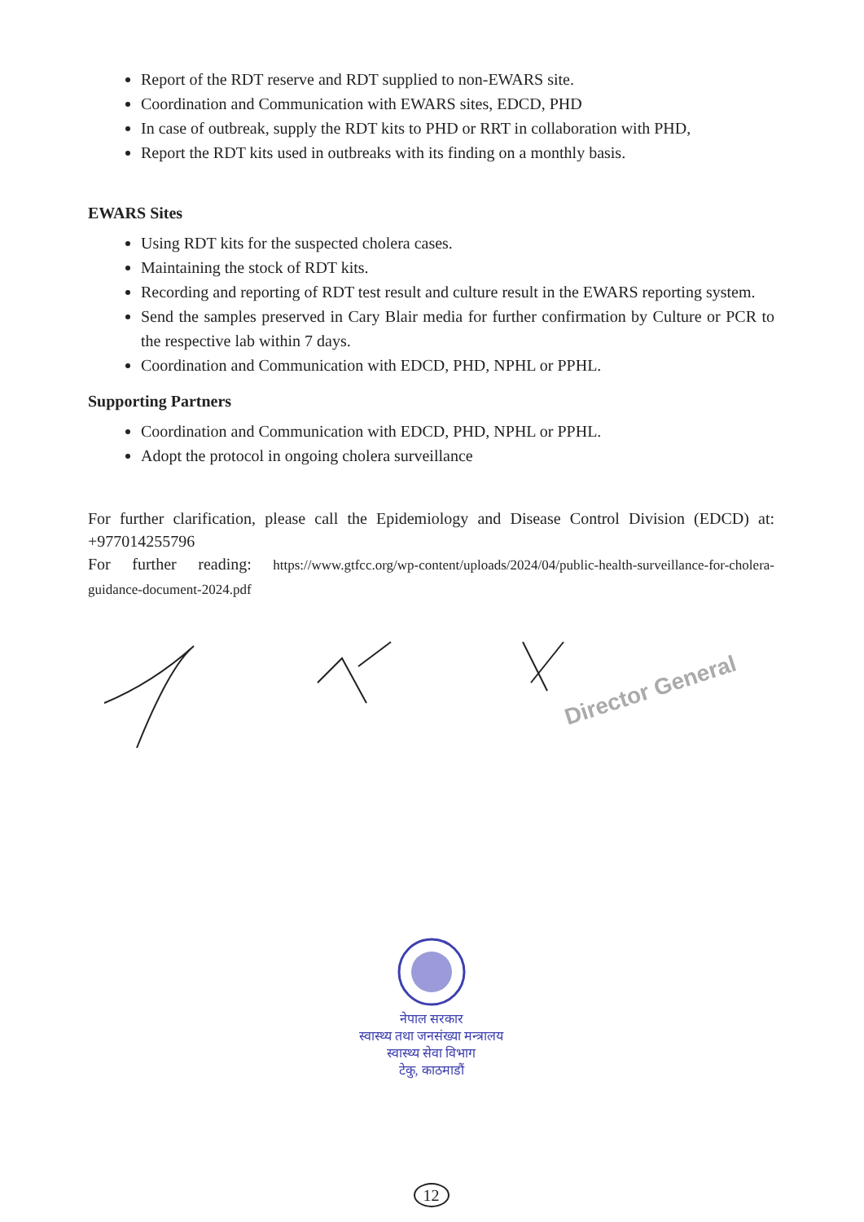Report of the RDT reserve and RDT supplied to non-EWARS site.
Coordination and Communication with EWARS sites, EDCD, PHD
In case of outbreak, supply the RDT kits to PHD or RRT in collaboration with PHD,
Report the RDT kits used in outbreaks with its finding on a monthly basis.
EWARS Sites
Using RDT kits for the suspected cholera cases.
Maintaining the stock of RDT kits.
Recording and reporting of RDT test result and culture result in the EWARS reporting system.
Send the samples preserved in Cary Blair media for further confirmation by Culture or PCR to the respective lab within 7 days.
Coordination and Communication with EDCD, PHD, NPHL or PPHL.
Supporting Partners
Coordination and Communication with EDCD, PHD, NPHL or PPHL.
Adopt the protocol in ongoing cholera surveillance
For further clarification, please call the Epidemiology and Disease Control Division (EDCD) at: +977014255796
For further reading: https://www.gtfcc.org/wp-content/uploads/2024/04/public-health-surveillance-for-cholera-guidance-document-2024.pdf
Director General
नेपाल सरकार
स्वास्थ्य तथा जनसंख्या मन्त्रालय
स्वास्थ्य सेवा विभाग
टेकु, काठमाडौं
12